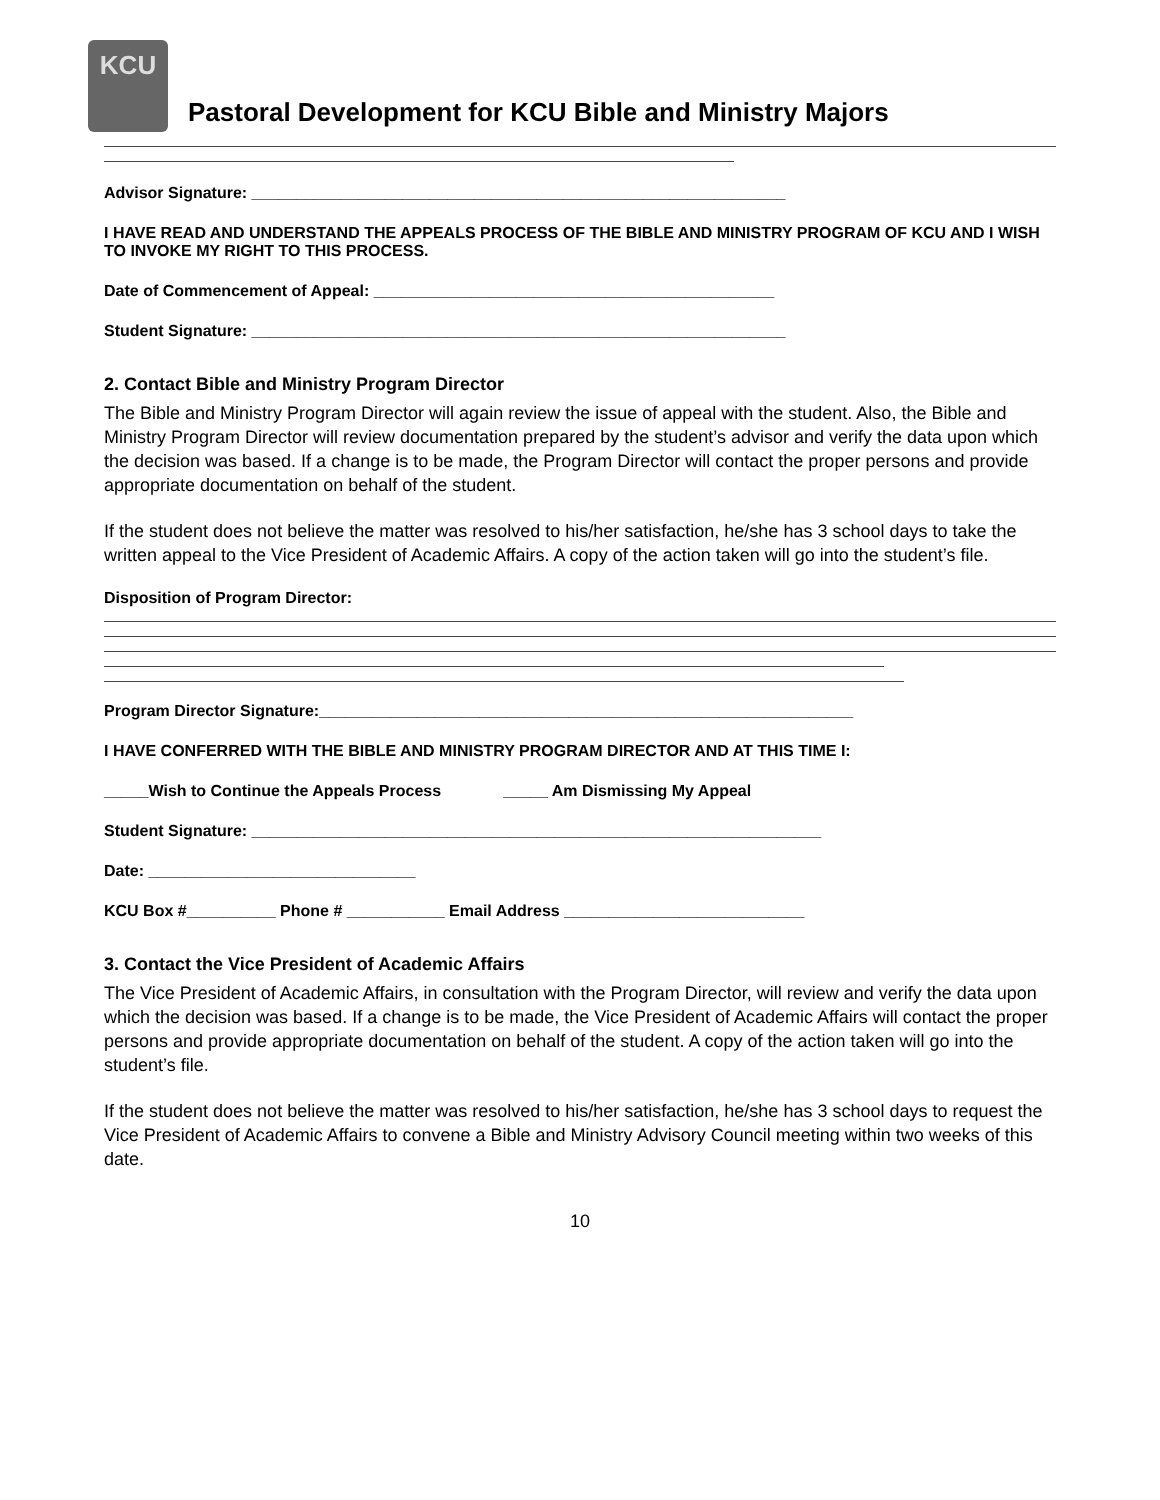KCU
Pastoral Development for KCU Bible and Ministry Majors
Advisor Signature: ____________________________________________________________
I HAVE READ AND UNDERSTAND THE APPEALS PROCESS OF THE BIBLE AND MINISTRY PROGRAM OF KCU AND I WISH TO INVOKE MY RIGHT TO THIS PROCESS.
Date of Commencement of Appeal: _____________________________________________
Student Signature: ____________________________________________________________
2. Contact Bible and Ministry Program Director
The Bible and Ministry Program Director will again review the issue of appeal with the student. Also, the Bible and Ministry Program Director will review documentation prepared by the student’s advisor and verify the data upon which the decision was based. If a change is to be made, the Program Director will contact the proper persons and provide appropriate documentation on behalf of the student.
If the student does not believe the matter was resolved to his/her satisfaction, he/she has 3 school days to take the written appeal to the Vice President of Academic Affairs. A copy of the action taken will go into the student’s file.
Disposition of Program Director:
Program Director Signature:____________________________________________________________
I HAVE CONFERRED WITH THE BIBLE AND MINISTRY PROGRAM DIRECTOR AND AT THIS TIME I:
_____Wish to Continue the Appeals Process _____ Am Dismissing My Appeal
Student Signature: ________________________________________________________________
Date: ______________________________
KCU Box #__________ Phone # ___________ Email Address ___________________________
3. Contact the Vice President of Academic Affairs
The Vice President of Academic Affairs, in consultation with the Program Director, will review and verify the data upon which the decision was based. If a change is to be made, the Vice President of Academic Affairs will contact the proper persons and provide appropriate documentation on behalf of the student. A copy of the action taken will go into the student’s file.
If the student does not believe the matter was resolved to his/her satisfaction, he/she has 3 school days to request the Vice President of Academic Affairs to convene a Bible and Ministry Advisory Council meeting within two weeks of this date.
10